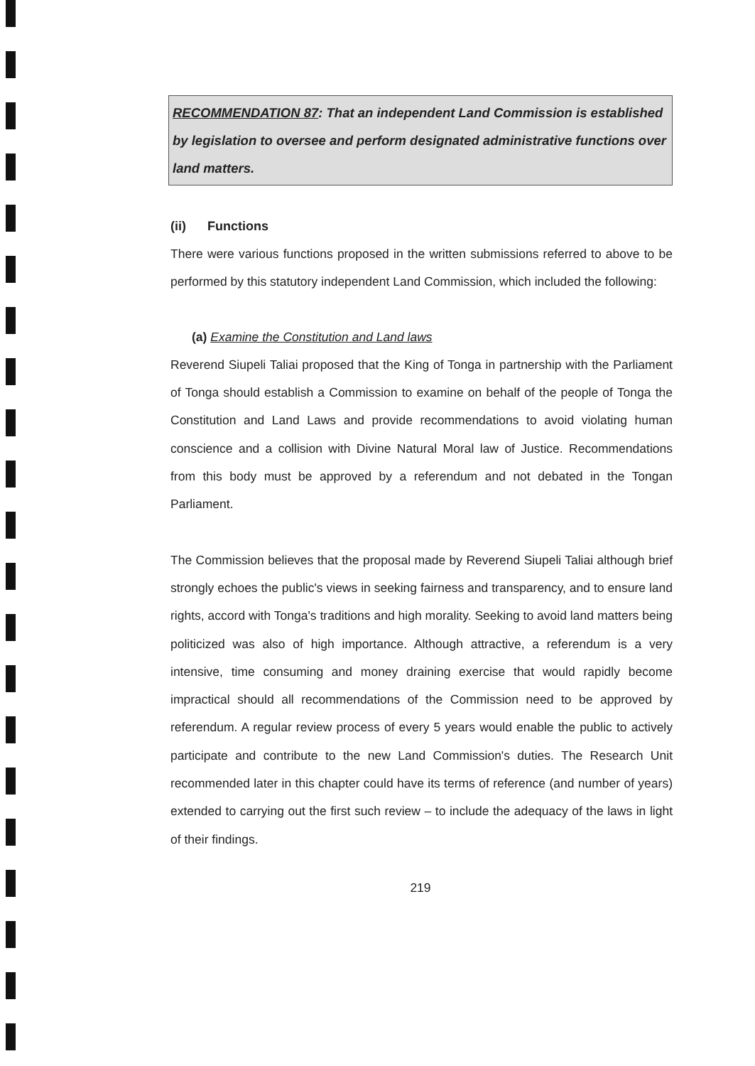RECOMMENDATION 87: That an independent Land Commission is established by legislation to oversee and perform designated administrative functions over land matters.
(ii) Functions
There were various functions proposed in the written submissions referred to above to be performed by this statutory independent Land Commission, which included the following:
(a) Examine the Constitution and Land laws
Reverend Siupeli Taliai proposed that the King of Tonga in partnership with the Parliament of Tonga should establish a Commission to examine on behalf of the people of Tonga the Constitution and Land Laws and provide recommendations to avoid violating human conscience and a collision with Divine Natural Moral law of Justice. Recommendations from this body must be approved by a referendum and not debated in the Tongan Parliament.
The Commission believes that the proposal made by Reverend Siupeli Taliai although brief strongly echoes the public's views in seeking fairness and transparency, and to ensure land rights, accord with Tonga's traditions and high morality. Seeking to avoid land matters being politicized was also of high importance. Although attractive, a referendum is a very intensive, time consuming and money draining exercise that would rapidly become impractical should all recommendations of the Commission need to be approved by referendum. A regular review process of every 5 years would enable the public to actively participate and contribute to the new Land Commission's duties. The Research Unit recommended later in this chapter could have its terms of reference (and number of years) extended to carrying out the first such review – to include the adequacy of the laws in light of their findings.
219